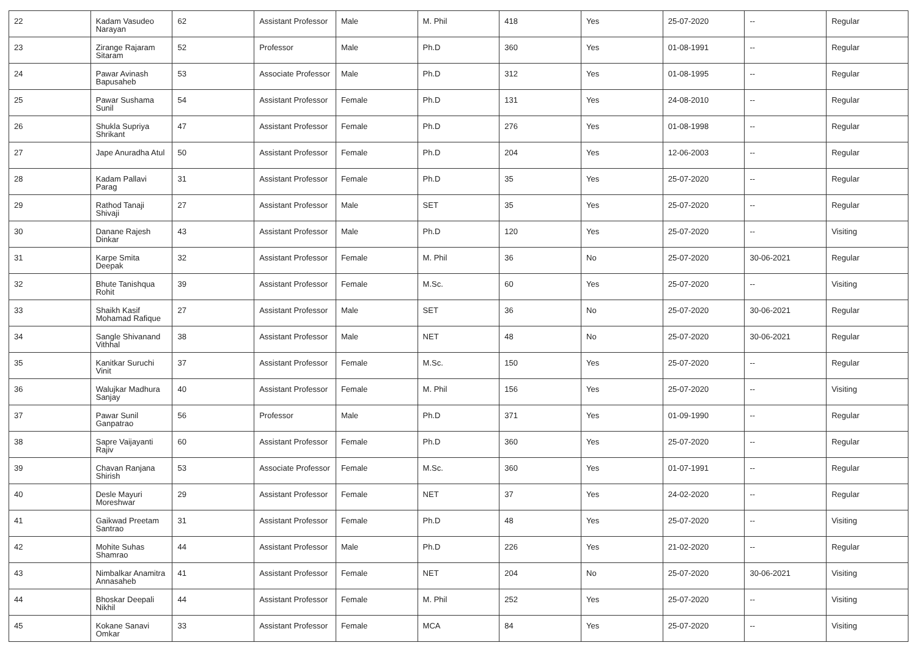| 22 | Kadam Vasudeo Narayan | 62 | Assistant Professor | Male | M. Phil | 418 | Yes | 25-07-2020 | -- | Regular |
| 23 | Zirange Rajaram Sitaram | 52 | Professor | Male | Ph.D | 360 | Yes | 01-08-1991 | -- | Regular |
| 24 | Pawar Avinash Bapusaheb | 53 | Associate Professor | Male | Ph.D | 312 | Yes | 01-08-1995 | -- | Regular |
| 25 | Pawar Sushama Sunil | 54 | Assistant Professor | Female | Ph.D | 131 | Yes | 24-08-2010 | -- | Regular |
| 26 | Shukla Supriya Shrikant | 47 | Assistant Professor | Female | Ph.D | 276 | Yes | 01-08-1998 | -- | Regular |
| 27 | Jape Anuradha Atul | 50 | Assistant Professor | Female | Ph.D | 204 | Yes | 12-06-2003 | -- | Regular |
| 28 | Kadam Pallavi Parag | 31 | Assistant Professor | Female | Ph.D | 35 | Yes | 25-07-2020 | -- | Regular |
| 29 | Rathod Tanaji Shivaji | 27 | Assistant Professor | Male | SET | 35 | Yes | 25-07-2020 | -- | Regular |
| 30 | Danane Rajesh Dinkar | 43 | Assistant Professor | Male | Ph.D | 120 | Yes | 25-07-2020 | -- | Visiting |
| 31 | Karpe Smita Deepak | 32 | Assistant Professor | Female | M. Phil | 36 | No | 25-07-2020 | 30-06-2021 | Regular |
| 32 | Bhute Tanishqua Rohit | 39 | Assistant Professor | Female | M.Sc. | 60 | Yes | 25-07-2020 | -- | Visiting |
| 33 | Shaikh Kasif Mohamad Rafique | 27 | Assistant Professor | Male | SET | 36 | No | 25-07-2020 | 30-06-2021 | Regular |
| 34 | Sangle Shivanand Vithhal | 38 | Assistant Professor | Male | NET | 48 | No | 25-07-2020 | 30-06-2021 | Regular |
| 35 | Kanitkar Suruchi Vinit | 37 | Assistant Professor | Female | M.Sc. | 150 | Yes | 25-07-2020 | -- | Regular |
| 36 | Walujkar Madhura Sanjay | 40 | Assistant Professor | Female | M. Phil | 156 | Yes | 25-07-2020 | -- | Visiting |
| 37 | Pawar Sunil Ganpatrao | 56 | Professor | Male | Ph.D | 371 | Yes | 01-09-1990 | -- | Regular |
| 38 | Sapre Vaijayanti Rajiv | 60 | Assistant Professor | Female | Ph.D | 360 | Yes | 25-07-2020 | -- | Regular |
| 39 | Chavan Ranjana Shirish | 53 | Associate Professor | Female | M.Sc. | 360 | Yes | 01-07-1991 | -- | Regular |
| 40 | Desle Mayuri Moreshwar | 29 | Assistant Professor | Female | NET | 37 | Yes | 24-02-2020 | -- | Regular |
| 41 | Gaikwad Preetam Santrao | 31 | Assistant Professor | Female | Ph.D | 48 | Yes | 25-07-2020 | -- | Visiting |
| 42 | Mohite Suhas Shamrao | 44 | Assistant Professor | Male | Ph.D | 226 | Yes | 21-02-2020 | -- | Regular |
| 43 | Nimbalkar Anamitra Annasaheb | 41 | Assistant Professor | Female | NET | 204 | No | 25-07-2020 | 30-06-2021 | Visiting |
| 44 | Bhoskar Deepali Nikhil | 44 | Assistant Professor | Female | M. Phil | 252 | Yes | 25-07-2020 | -- | Visiting |
| 45 | Kokane Sanavi Omkar | 33 | Assistant Professor | Female | MCA | 84 | Yes | 25-07-2020 | -- | Visiting |